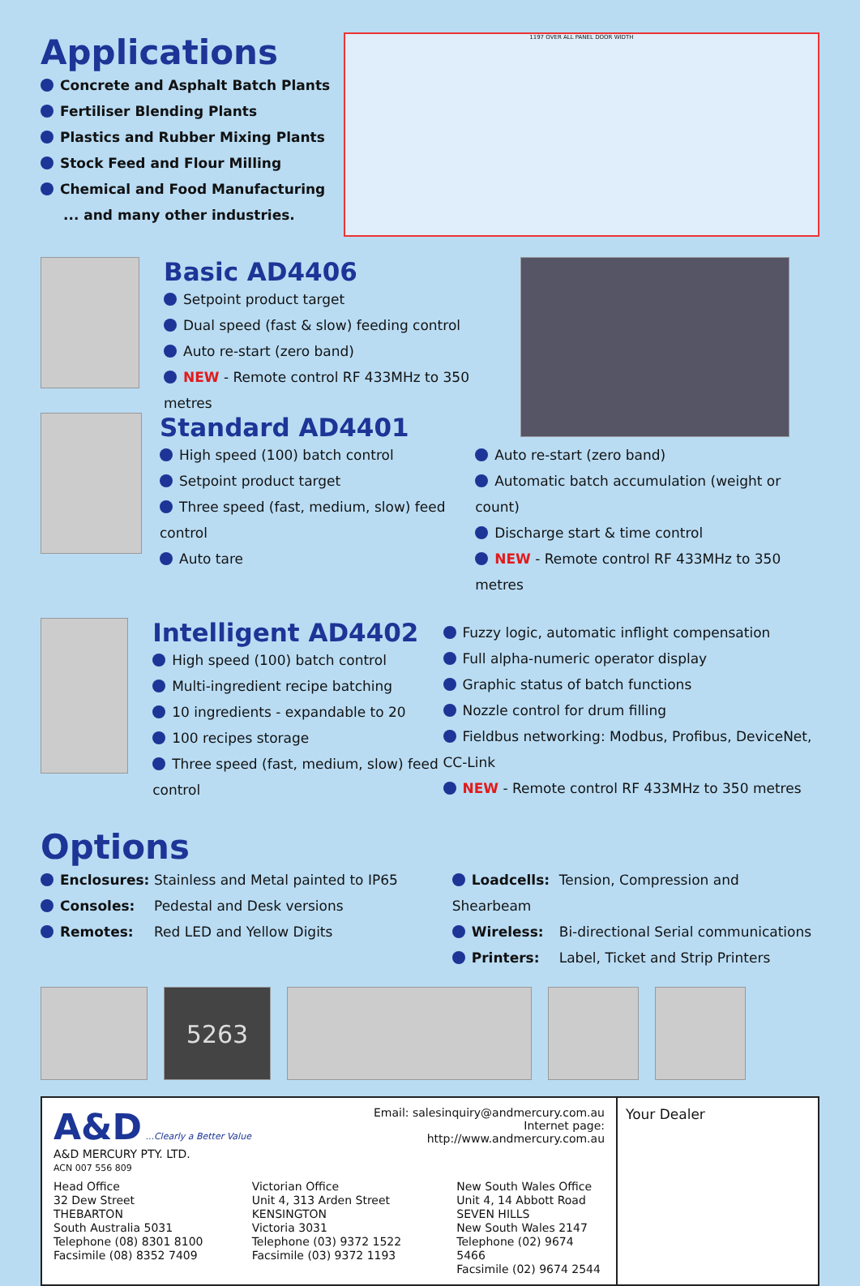Applications
Concrete and Asphalt Batch Plants
Fertiliser Blending Plants
Plastics and Rubber Mixing Plants
Stock Feed and Flour Milling
Chemical and Food Manufacturing
... and many other industries.
1197 OVER ALL PANEL DOOR WIDTH
Basic AD4406
Setpoint product target
Dual speed (fast & slow) feeding control
Auto re-start (zero band)
NEW - Remote control RF 433MHz to 350 metres
Standard AD4401
High speed (100) batch control
Setpoint product target
Three speed (fast, medium, slow) feed control
Auto tare
Auto re-start (zero band)
Automatic batch accumulation (weight or count)
Discharge start & time control
NEW - Remote control RF 433MHz to 350 metres
Intelligent AD4402
High speed (100) batch control
Multi-ingredient recipe batching
10 ingredients - expandable to 20
100 recipes storage
Three speed (fast, medium, slow) feed control
Fuzzy logic, automatic inflight compensation
Full alpha-numeric operator display
Graphic status of batch functions
Nozzle control for drum filling
Fieldbus networking: Modbus, Profibus, DeviceNet, CC-Link
NEW - Remote control RF 433MHz to 350 metres
Options
Enclosures: Stainless and Metal painted to IP65
Consoles: Pedestal and Desk versions
Remotes: Red LED and Yellow Digits
Loadcells: Tension, Compression and Shearbeam
Wireless: Bi-directional Serial communications
Printers: Label, Ticket and Strip Printers
5263
A&D ...Clearly a Better Value
A&D MERCURY PTY. LTD.
ACN 007 556 809
Email: salesinquiry@andmercury.com.au
Internet page: http://www.andmercury.com.au
Head Office
32 Dew Street
THEBARTON
South Australia 5031
Telephone (08) 8301 8100
Facsimile (08) 8352 7409
Victorian Office
Unit 4, 313 Arden Street
KENSINGTON
Victoria 3031
Telephone (03) 9372 1522
Facsimile (03) 9372 1193
New South Wales Office
Unit 4, 14 Abbott Road
SEVEN HILLS
New South Wales 2147
Telephone (02) 9674 5466
Facsimile (02) 9674 2544
Your Dealer